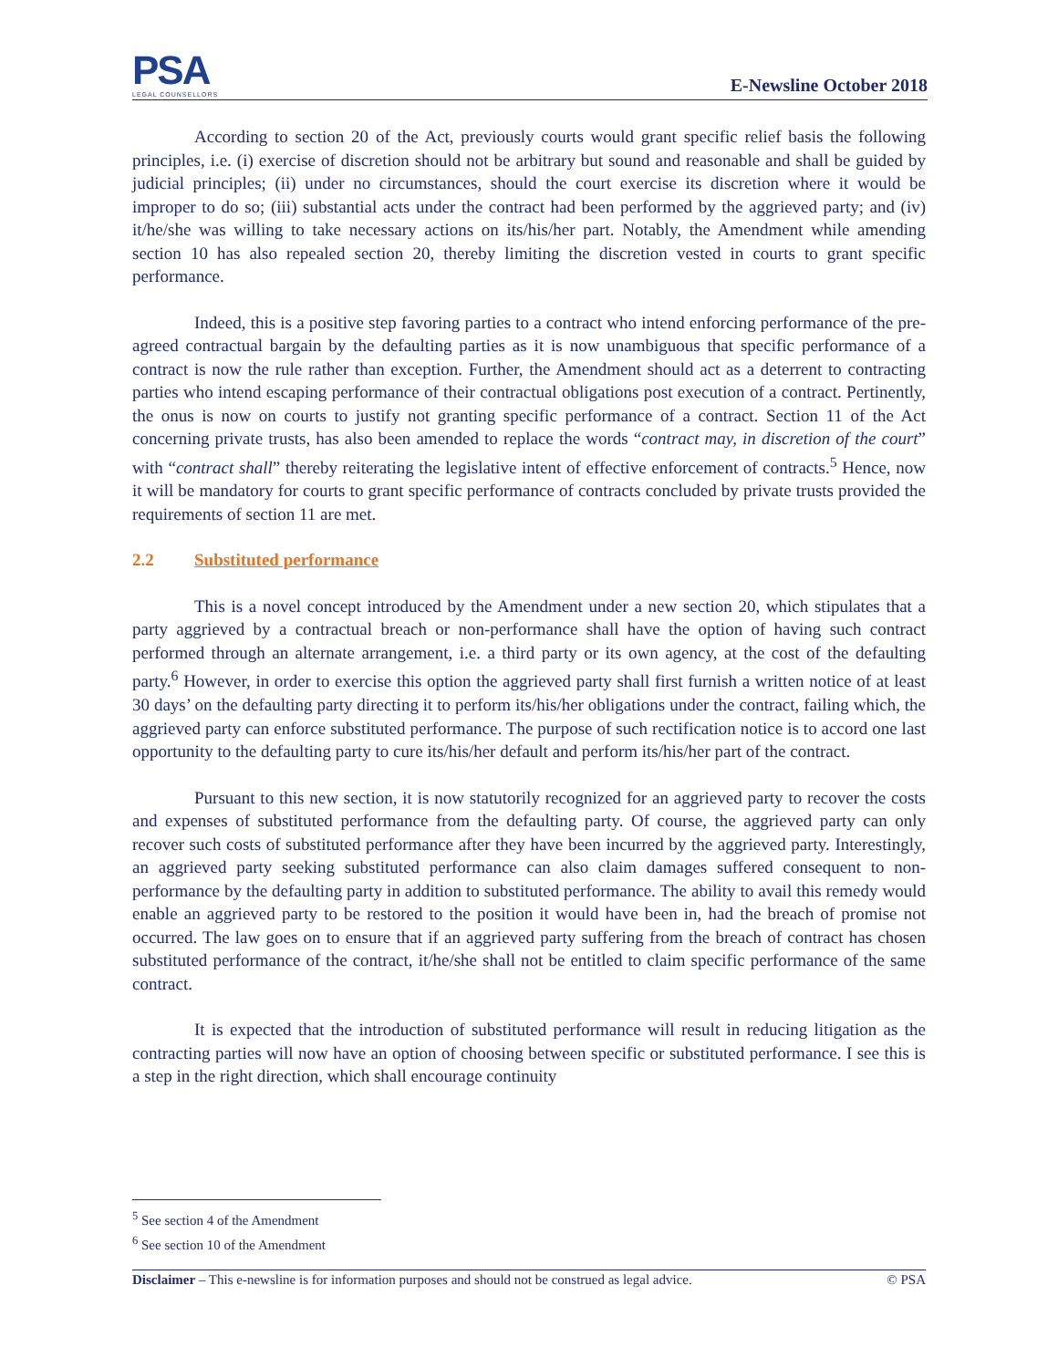PSA
LEGAL COUNSELLORS
E-Newsline October 2018
According to section 20 of the Act, previously courts would grant specific relief basis the following principles, i.e. (i) exercise of discretion should not be arbitrary but sound and reasonable and shall be guided by judicial principles; (ii) under no circumstances, should the court exercise its discretion where it would be improper to do so; (iii) substantial acts under the contract had been performed by the aggrieved party; and (iv) it/he/she was willing to take necessary actions on its/his/her part. Notably, the Amendment while amending section 10 has also repealed section 20, thereby limiting the discretion vested in courts to grant specific performance.
Indeed, this is a positive step favoring parties to a contract who intend enforcing performance of the pre-agreed contractual bargain by the defaulting parties as it is now unambiguous that specific performance of a contract is now the rule rather than exception. Further, the Amendment should act as a deterrent to contracting parties who intend escaping performance of their contractual obligations post execution of a contract. Pertinently, the onus is now on courts to justify not granting specific performance of a contract. Section 11 of the Act concerning private trusts, has also been amended to replace the words “contract may, in discretion of the court” with “contract shall” thereby reiterating the legislative intent of effective enforcement of contracts.<sup>5</sup> Hence, now it will be mandatory for courts to grant specific performance of contracts concluded by private trusts provided the requirements of section 11 are met.
2.2 Substituted performance
This is a novel concept introduced by the Amendment under a new section 20, which stipulates that a party aggrieved by a contractual breach or non-performance shall have the option of having such contract performed through an alternate arrangement, i.e. a third party or its own agency, at the cost of the defaulting party.<sup>6</sup> However, in order to exercise this option the aggrieved party shall first furnish a written notice of at least 30 days’ on the defaulting party directing it to perform its/his/her obligations under the contract, failing which, the aggrieved party can enforce substituted performance. The purpose of such rectification notice is to accord one last opportunity to the defaulting party to cure its/his/her default and perform its/his/her part of the contract.
Pursuant to this new section, it is now statutorily recognized for an aggrieved party to recover the costs and expenses of substituted performance from the defaulting party. Of course, the aggrieved party can only recover such costs of substituted performance after they have been incurred by the aggrieved party. Interestingly, an aggrieved party seeking substituted performance can also claim damages suffered consequent to non-performance by the defaulting party in addition to substituted performance. The ability to avail this remedy would enable an aggrieved party to be restored to the position it would have been in, had the breach of promise not occurred. The law goes on to ensure that if an aggrieved party suffering from the breach of contract has chosen substituted performance of the contract, it/he/she shall not be entitled to claim specific performance of the same contract.
It is expected that the introduction of substituted performance will result in reducing litigation as the contracting parties will now have an option of choosing between specific or substituted performance. I see this is a step in the right direction, which shall encourage continuity
<sup>5</sup> See section 4 of the Amendment
<sup>6</sup> See section 10 of the Amendment
Disclaimer – This e-newsline is for information purposes and should not be construed as legal advice. © PSA